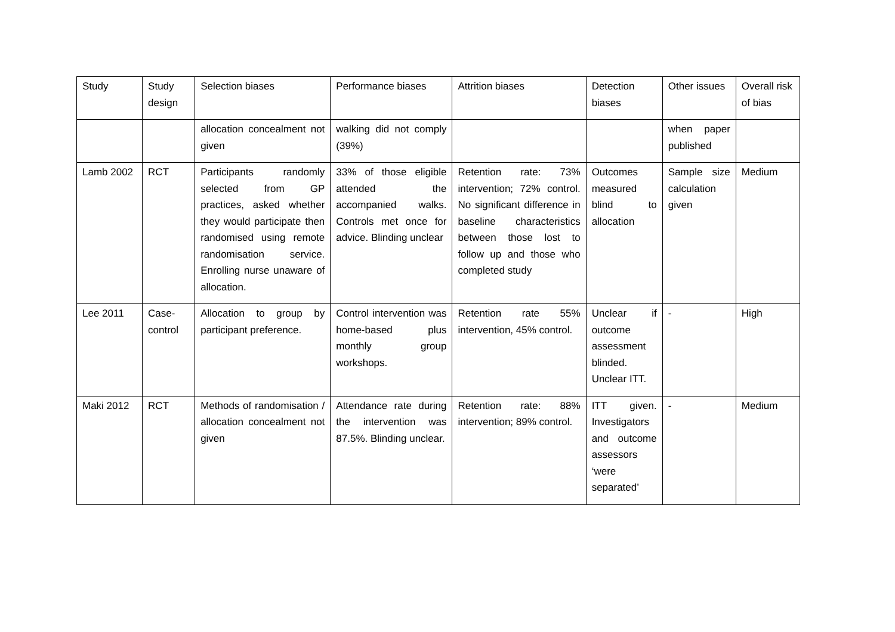| Study | Study design | Selection biases | Performance biases | Attrition biases | Detection biases | Other issues | Overall risk of bias |
| --- | --- | --- | --- | --- | --- | --- | --- |
| | | allocation concealment not given | walking did not comply (39%) | | | when paper published | |
| Lamb 2002 | RCT | Participants randomly selected from GP practices, asked whether they would participate then randomised using remote randomisation service. Enrolling nurse unaware of allocation. | 33% of those eligible attended the accompanied walks. Controls met once for advice. Blinding unclear | Retention rate: 73% intervention; 72% control. No significant difference in baseline characteristics between those lost to follow up and those who completed study | Outcomes measured blind to allocation | Sample size calculation given | Medium |
| Lee 2011 | Case-control | Allocation to group by participant preference. | Control intervention was home-based plus monthly group workshops. | Retention rate 55% intervention, 45% control. | Unclear if outcome assessment blinded. Unclear ITT. | - | High |
| Maki 2012 | RCT | Methods of randomisation / allocation concealment not given | Attendance rate during the intervention was 87.5%. Blinding unclear. | Retention rate: 88% intervention; 89% control. | ITT given. Investigators and outcome assessors ‘were separated’ | - | Medium |